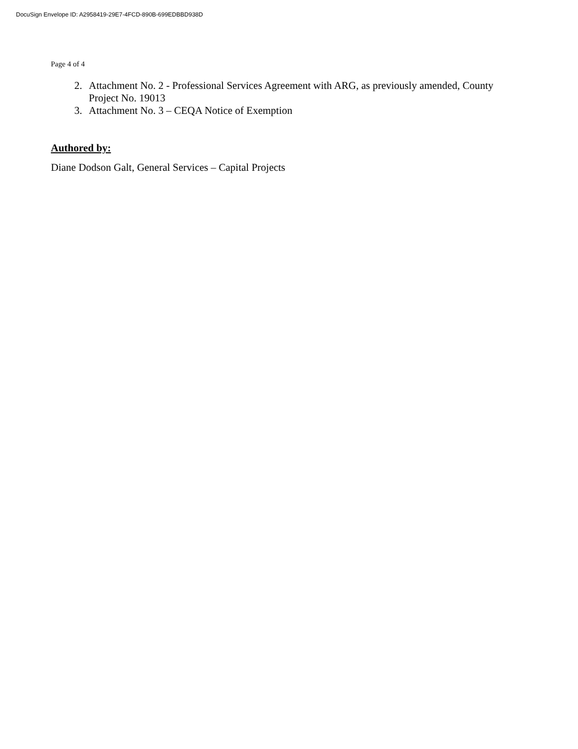DocuSign Envelope ID: A2958419-29E7-4FCD-890B-699EDBBD938D
Page 4 of 4
2. Attachment No. 2 - Professional Services Agreement with ARG, as previously amended, County Project No. 19013
3. Attachment No. 3 – CEQA Notice of Exemption
Authored by:
Diane Dodson Galt, General Services – Capital Projects